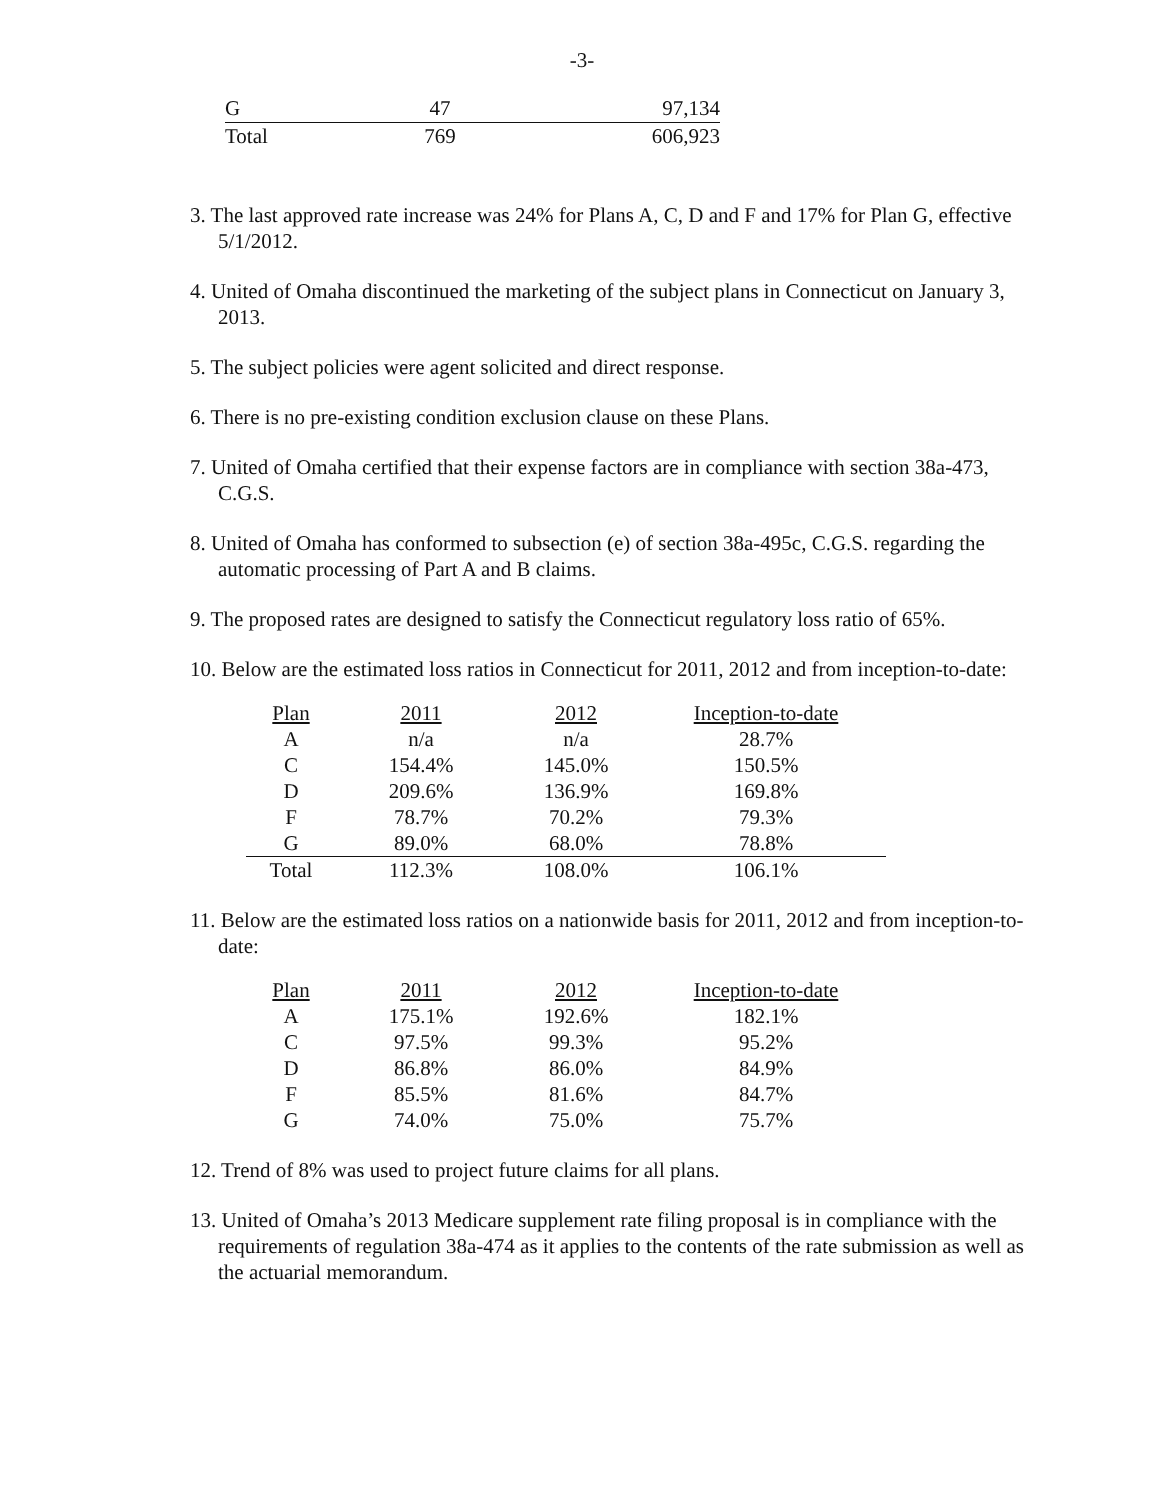-3-
| G | 47 | 97,134 |
| Total | 769 | 606,923 |
3. The last approved rate increase was 24% for Plans A, C, D and F and 17% for Plan G, effective 5/1/2012.
4. United of Omaha discontinued the marketing of the subject plans in Connecticut on January 3, 2013.
5. The subject policies were agent solicited and direct response.
6. There is no pre-existing condition exclusion clause on these Plans.
7. United of Omaha certified that their expense factors are in compliance with section 38a-473, C.G.S.
8. United of Omaha has conformed to subsection (e) of section 38a-495c, C.G.S. regarding the automatic processing of Part A and B claims.
9. The proposed rates are designed to satisfy the Connecticut regulatory loss ratio of 65%.
10. Below are the estimated loss ratios in Connecticut for 2011, 2012 and from inception-to-date:
| Plan | 2011 | 2012 | Inception-to-date |
| --- | --- | --- | --- |
| A | n/a | n/a | 28.7% |
| C | 154.4% | 145.0% | 150.5% |
| D | 209.6% | 136.9% | 169.8% |
| F | 78.7% | 70.2% | 79.3% |
| G | 89.0% | 68.0% | 78.8% |
| Total | 112.3% | 108.0% | 106.1% |
11. Below are the estimated loss ratios on a nationwide basis for 2011, 2012 and from inception-to-date:
| Plan | 2011 | 2012 | Inception-to-date |
| --- | --- | --- | --- |
| A | 175.1% | 192.6% | 182.1% |
| C | 97.5% | 99.3% | 95.2% |
| D | 86.8% | 86.0% | 84.9% |
| F | 85.5% | 81.6% | 84.7% |
| G | 74.0% | 75.0% | 75.7% |
12. Trend of 8% was used to project future claims for all plans.
13. United of Omaha’s 2013 Medicare supplement rate filing proposal is in compliance with the requirements of regulation 38a-474 as it applies to the contents of the rate submission as well as the actuarial memorandum.